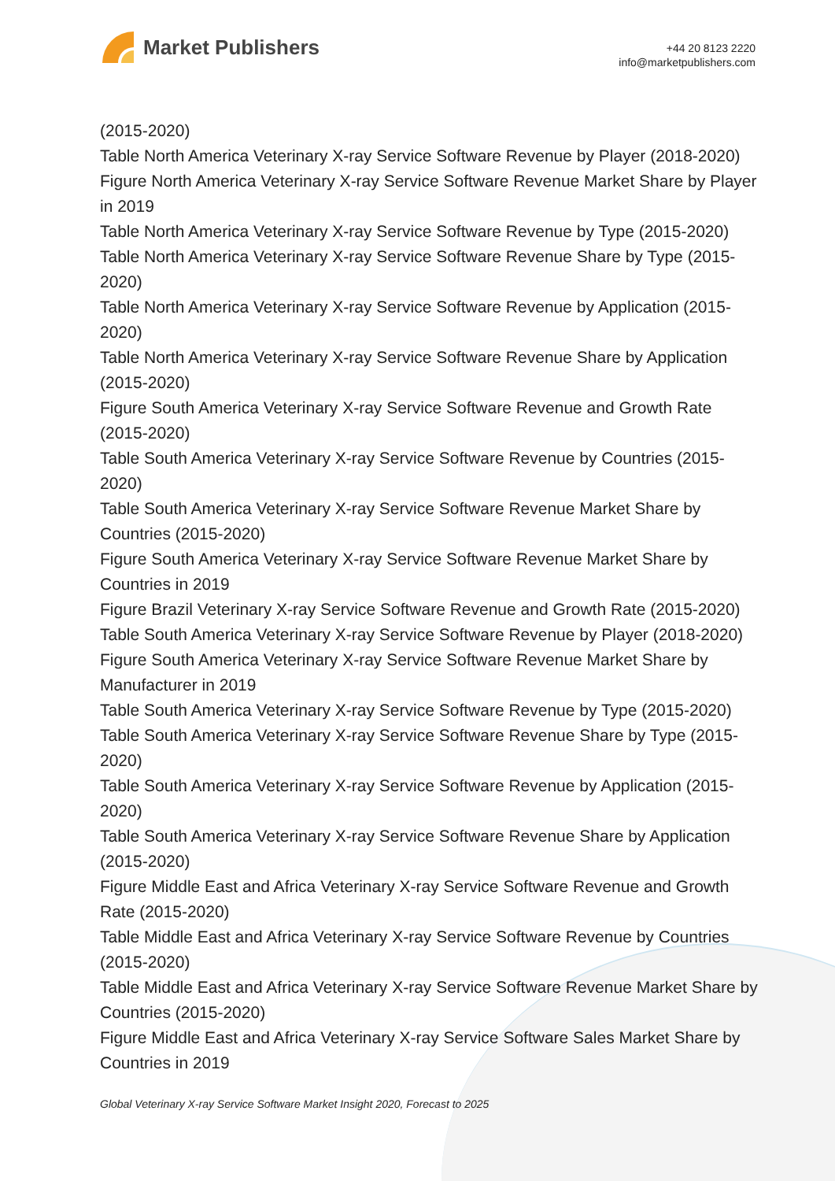Market Publishers
+44 20 8123 2220
info@marketpublishers.com
(2015-2020)
Table North America Veterinary X-ray Service Software Revenue by Player (2018-2020)
Figure North America Veterinary X-ray Service Software Revenue Market Share by Player in 2019
Table North America Veterinary X-ray Service Software Revenue by Type (2015-2020)
Table North America Veterinary X-ray Service Software Revenue Share by Type (2015-2020)
Table North America Veterinary X-ray Service Software Revenue by Application (2015-2020)
Table North America Veterinary X-ray Service Software Revenue Share by Application (2015-2020)
Figure South America Veterinary X-ray Service Software Revenue and Growth Rate (2015-2020)
Table South America Veterinary X-ray Service Software Revenue by Countries (2015-2020)
Table South America Veterinary X-ray Service Software Revenue Market Share by Countries (2015-2020)
Figure South America Veterinary X-ray Service Software Revenue Market Share by Countries in 2019
Figure Brazil Veterinary X-ray Service Software Revenue and Growth Rate (2015-2020)
Table South America Veterinary X-ray Service Software Revenue by Player (2018-2020)
Figure South America Veterinary X-ray Service Software Revenue Market Share by Manufacturer in 2019
Table South America Veterinary X-ray Service Software Revenue by Type (2015-2020)
Table South America Veterinary X-ray Service Software Revenue Share by Type (2015-2020)
Table South America Veterinary X-ray Service Software Revenue by Application (2015-2020)
Table South America Veterinary X-ray Service Software Revenue Share by Application (2015-2020)
Figure Middle East and Africa Veterinary X-ray Service Software Revenue and Growth Rate (2015-2020)
Table Middle East and Africa Veterinary X-ray Service Software Revenue by Countries (2015-2020)
Table Middle East and Africa Veterinary X-ray Service Software Revenue Market Share by Countries (2015-2020)
Figure Middle East and Africa Veterinary X-ray Service Software Sales Market Share by Countries in 2019
Global Veterinary X-ray Service Software Market Insight 2020, Forecast to 2025